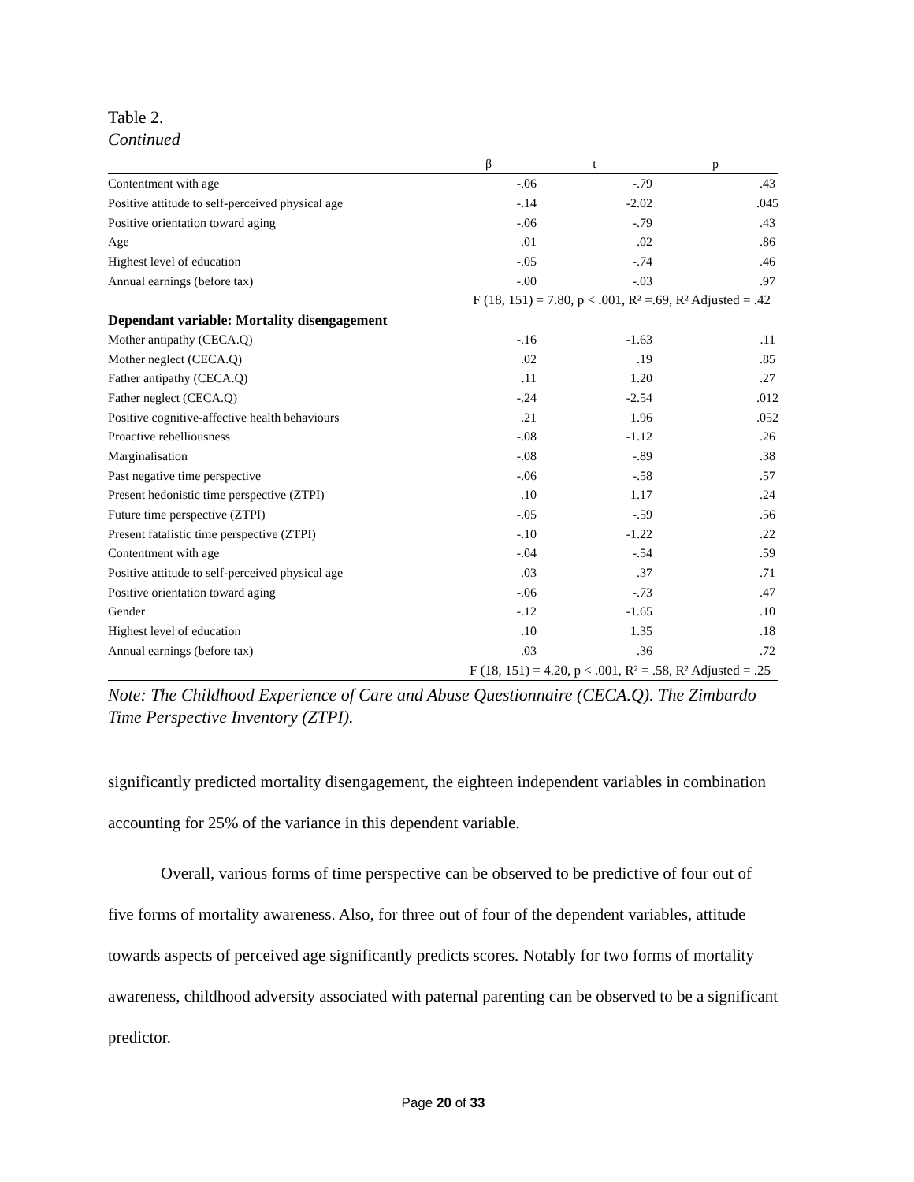Table 2.
Continued
| | β | t | p |
| --- | --- | --- | --- |
| Contentment with age | -.06 | -.79 | .43 |
| Positive attitude to self-perceived physical age | -.14 | -2.02 | .045 |
| Positive orientation toward aging | -.06 | -.79 | .43 |
| Age | .01 | .02 | .86 |
| Highest level of education | -.05 | -.74 | .46 |
| Annual earnings (before tax) | -.00 | -.03 | .97 |
| | F (18, 151) = 7.80, p < .001, R² =.69, R² Adjusted = .42 | | |
| Dependant variable: Mortality disengagement | | | |
| Mother antipathy (CECA.Q) | -.16 | -1.63 | .11 |
| Mother neglect (CECA.Q) | .02 | .19 | .85 |
| Father antipathy (CECA.Q) | .11 | 1.20 | .27 |
| Father neglect (CECA.Q) | -.24 | -2.54 | .012 |
| Positive cognitive-affective health behaviours | .21 | 1.96 | .052 |
| Proactive rebelliousness | -.08 | -1.12 | .26 |
| Marginalisation | -.08 | -.89 | .38 |
| Past negative time perspective | -.06 | -.58 | .57 |
| Present hedonistic time perspective (ZTPI) | .10 | 1.17 | .24 |
| Future time perspective (ZTPI) | -.05 | -.59 | .56 |
| Present fatalistic time perspective (ZTPI) | -.10 | -1.22 | .22 |
| Contentment with age | -.04 | -.54 | .59 |
| Positive attitude to self-perceived physical age | .03 | .37 | .71 |
| Positive orientation toward aging | -.06 | -.73 | .47 |
| Gender | -.12 | -1.65 | .10 |
| Highest level of education | .10 | 1.35 | .18 |
| Annual earnings (before tax) | .03 | .36 | .72 |
| | F (18, 151) = 4.20, p < .001, R² = .58, R² Adjusted = .25 | | |
Note: The Childhood Experience of Care and Abuse Questionnaire (CECA.Q). The Zimbardo Time Perspective Inventory (ZTPI).
significantly predicted mortality disengagement, the eighteen independent variables in combination accounting for 25% of the variance in this dependent variable.
Overall, various forms of time perspective can be observed to be predictive of four out of five forms of mortality awareness. Also, for three out of four of the dependent variables, attitude towards aspects of perceived age significantly predicts scores. Notably for two forms of mortality awareness, childhood adversity associated with paternal parenting can be observed to be a significant predictor.
Page 20 of 33